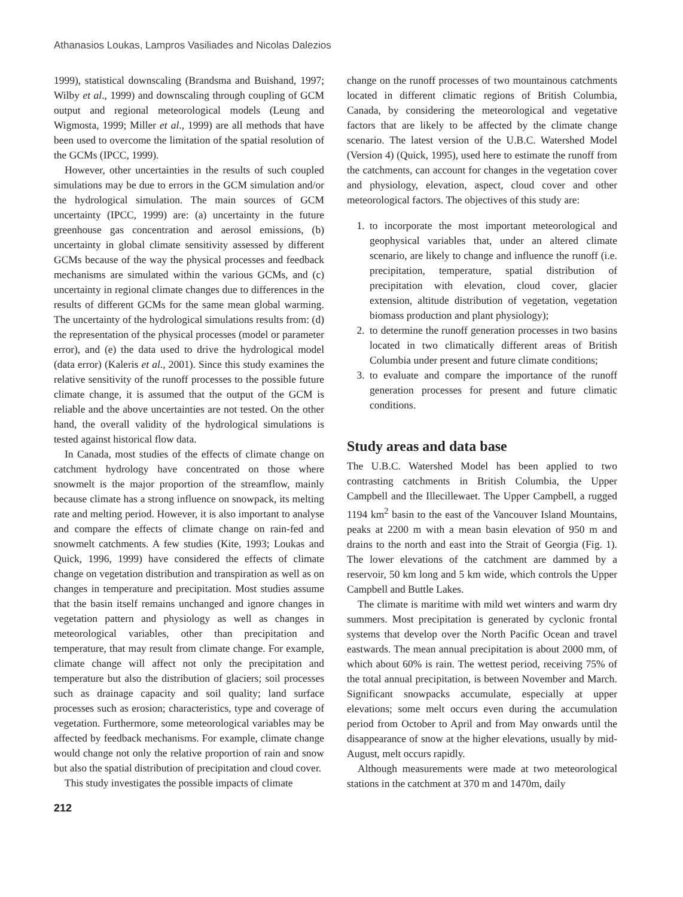Athanasios Loukas, Lampros Vasiliades and Nicolas Dalezios
1999), statistical downscaling (Brandsma and Buishand, 1997; Wilby et al., 1999) and downscaling through coupling of GCM output and regional meteorological models (Leung and Wigmosta, 1999; Miller et al., 1999) are all methods that have been used to overcome the limitation of the spatial resolution of the GCMs (IPCC, 1999).
However, other uncertainties in the results of such coupled simulations may be due to errors in the GCM simulation and/or the hydrological simulation. The main sources of GCM uncertainty (IPCC, 1999) are: (a) uncertainty in the future greenhouse gas concentration and aerosol emissions, (b) uncertainty in global climate sensitivity assessed by different GCMs because of the way the physical processes and feedback mechanisms are simulated within the various GCMs, and (c) uncertainty in regional climate changes due to differences in the results of different GCMs for the same mean global warming. The uncertainty of the hydrological simulations results from: (d) the representation of the physical processes (model or parameter error), and (e) the data used to drive the hydrological model (data error) (Kaleris et al., 2001). Since this study examines the relative sensitivity of the runoff processes to the possible future climate change, it is assumed that the output of the GCM is reliable and the above uncertainties are not tested. On the other hand, the overall validity of the hydrological simulations is tested against historical flow data.
In Canada, most studies of the effects of climate change on catchment hydrology have concentrated on those where snowmelt is the major proportion of the streamflow, mainly because climate has a strong influence on snowpack, its melting rate and melting period. However, it is also important to analyse and compare the effects of climate change on rain-fed and snowmelt catchments. A few studies (Kite, 1993; Loukas and Quick, 1996, 1999) have considered the effects of climate change on vegetation distribution and transpiration as well as on changes in temperature and precipitation. Most studies assume that the basin itself remains unchanged and ignore changes in vegetation pattern and physiology as well as changes in meteorological variables, other than precipitation and temperature, that may result from climate change. For example, climate change will affect not only the precipitation and temperature but also the distribution of glaciers; soil processes such as drainage capacity and soil quality; land surface processes such as erosion; characteristics, type and coverage of vegetation. Furthermore, some meteorological variables may be affected by feedback mechanisms. For example, climate change would change not only the relative proportion of rain and snow but also the spatial distribution of precipitation and cloud cover.
This study investigates the possible impacts of climate
change on the runoff processes of two mountainous catchments located in different climatic regions of British Columbia, Canada, by considering the meteorological and vegetative factors that are likely to be affected by the climate change scenario. The latest version of the U.B.C. Watershed Model (Version 4) (Quick, 1995), used here to estimate the runoff from the catchments, can account for changes in the vegetation cover and physiology, elevation, aspect, cloud cover and other meteorological factors. The objectives of this study are:
1. to incorporate the most important meteorological and geophysical variables that, under an altered climate scenario, are likely to change and influence the runoff (i.e. precipitation, temperature, spatial distribution of precipitation with elevation, cloud cover, glacier extension, altitude distribution of vegetation, vegetation biomass production and plant physiology);
2. to determine the runoff generation processes in two basins located in two climatically different areas of British Columbia under present and future climate conditions;
3. to evaluate and compare the importance of the runoff generation processes for present and future climatic conditions.
Study areas and data base
The U.B.C. Watershed Model has been applied to two contrasting catchments in British Columbia, the Upper Campbell and the Illecillewaet. The Upper Campbell, a rugged 1194 km<sup>2</sup> basin to the east of the Vancouver Island Mountains, peaks at 2200 m with a mean basin elevation of 950 m and drains to the north and east into the Strait of Georgia (Fig. 1). The lower elevations of the catchment are dammed by a reservoir, 50 km long and 5 km wide, which controls the Upper Campbell and Buttle Lakes.
The climate is maritime with mild wet winters and warm dry summers. Most precipitation is generated by cyclonic frontal systems that develop over the North Pacific Ocean and travel eastwards. The mean annual precipitation is about 2000 mm, of which about 60% is rain. The wettest period, receiving 75% of the total annual precipitation, is between November and March. Significant snowpacks accumulate, especially at upper elevations; some melt occurs even during the accumulation period from October to April and from May onwards until the disappearance of snow at the higher elevations, usually by mid-August, melt occurs rapidly.
Although measurements were made at two meteorological stations in the catchment at 370 m and 1470m, daily
212